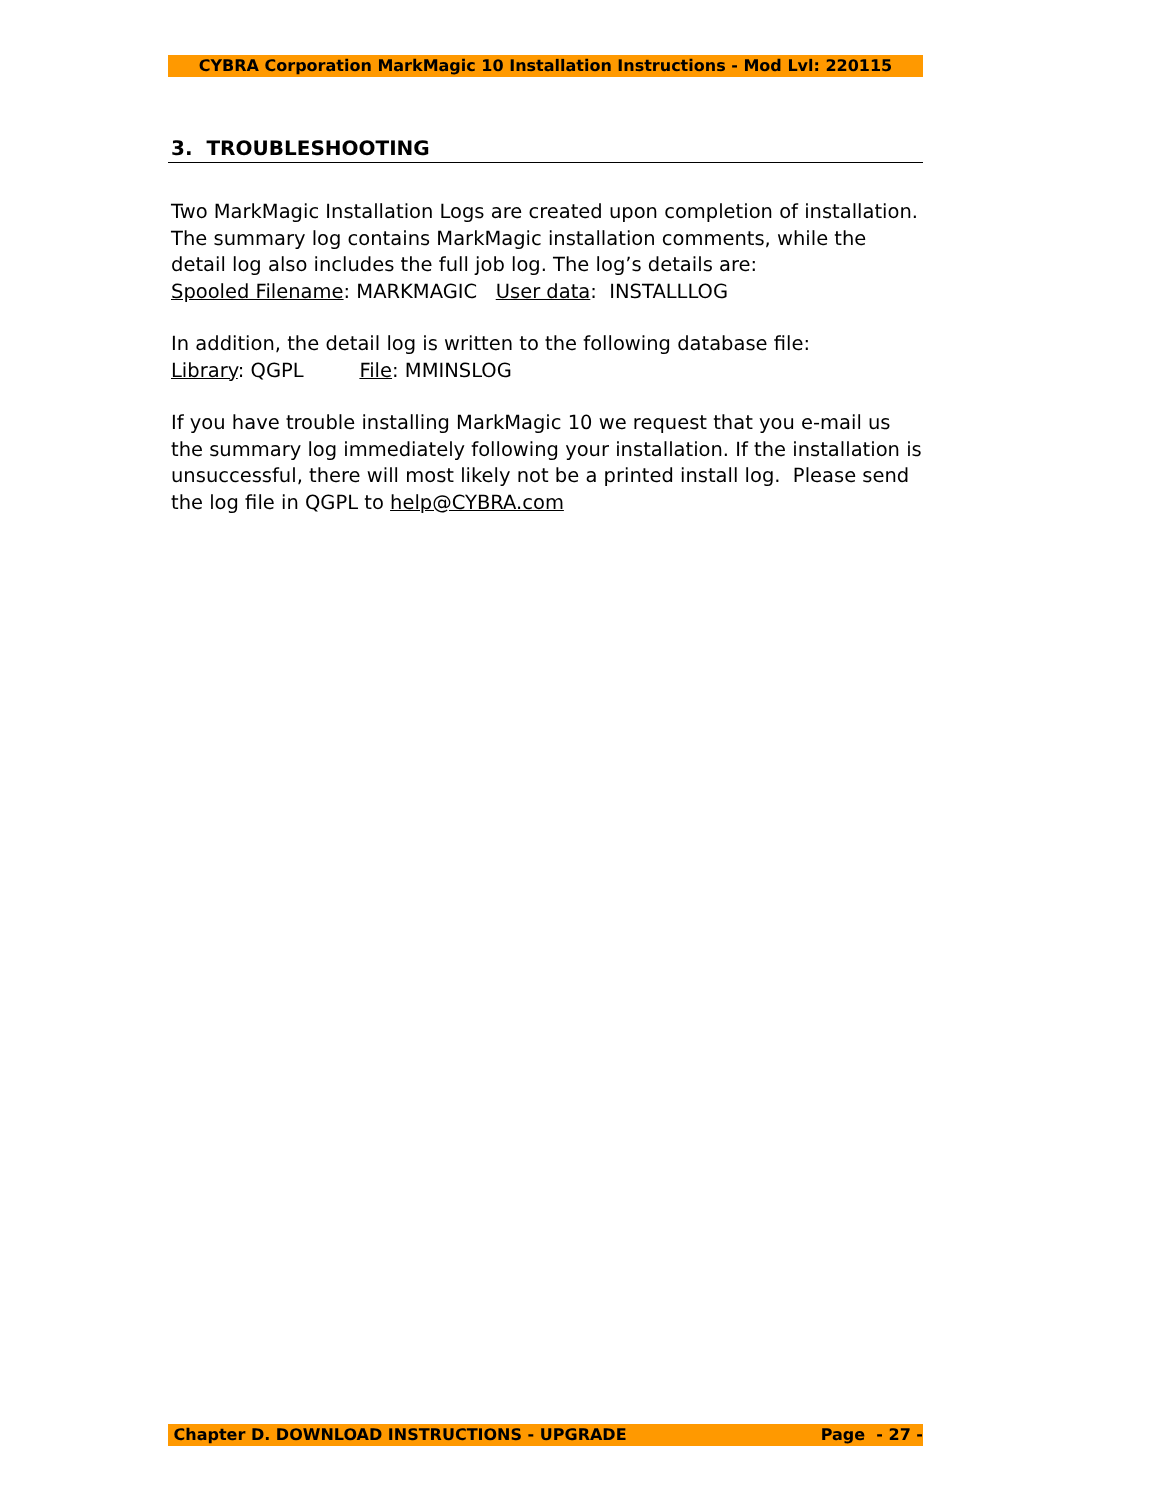CYBRA Corporation MarkMagic 10 Installation Instructions - Mod Lvl: 220115
3. TROUBLESHOOTING
Two MarkMagic Installation Logs are created upon completion of installation. The summary log contains MarkMagic installation comments, while the detail log also includes the full job log. The log’s details are:
Spooled Filename: MARKMAGIC User data: INSTALLLOG
In addition, the detail log is written to the following database file:
Library: QGPL File: MMINSLOG
If you have trouble installing MarkMagic 10 we request that you e-mail us the summary log immediately following your installation. If the installation is unsuccessful, there will most likely not be a printed install log. Please send the log file in QGPL to help@CYBRA.com
Chapter D. DOWNLOAD INSTRUCTIONS - UPGRADE Page - 27 -